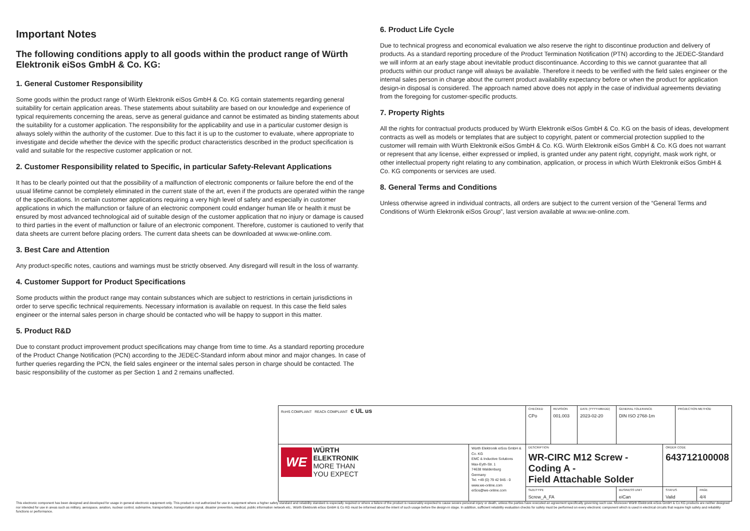Important Notes
The following conditions apply to all goods within the product range of Würth Elektronik eiSos GmbH & Co. KG:
1. General Customer Responsibility
Some goods within the product range of Würth Elektronik eiSos GmbH & Co. KG contain statements regarding general suitability for certain application areas. These statements about suitability are based on our knowledge and experience of typical requirements concerning the areas, serve as general guidance and cannot be estimated as binding statements about the suitability for a customer application. The responsibility for the applicability and use in a particular customer design is always solely within the authority of the customer. Due to this fact it is up to the customer to evaluate, where appropriate to investigate and decide whether the device with the specific product characteristics described in the product specification is valid and suitable for the respective customer application or not.
2. Customer Responsibility related to Specific, in particular Safety-Relevant Applications
It has to be clearly pointed out that the possibility of a malfunction of electronic components or failure before the end of the usual lifetime cannot be completely eliminated in the current state of the art, even if the products are operated within the range of the specifications. In certain customer applications requiring a very high level of safety and especially in customer applications in which the malfunction or failure of an electronic component could endanger human life or health it must be ensured by most advanced technological aid of suitable design of the customer application that no injury or damage is caused to third parties in the event of malfunction or failure of an electronic component. Therefore, customer is cautioned to verify that data sheets are current before placing orders. The current data sheets can be downloaded at www.we-online.com.
3. Best Care and Attention
Any product-specific notes, cautions and warnings must be strictly observed. Any disregard will result in the loss of warranty.
4. Customer Support for Product Specifications
Some products within the product range may contain substances which are subject to restrictions in certain jurisdictions in order to serve specific technical requirements. Necessary information is available on request. In this case the field sales engineer or the internal sales person in charge should be contacted who will be happy to support in this matter.
5. Product R&D
Due to constant product improvement product specifications may change from time to time. As a standard reporting procedure of the Product Change Notification (PCN) according to the JEDEC-Standard inform about minor and major changes. In case of further queries regarding the PCN, the field sales engineer or the internal sales person in charge should be contacted. The basic responsibility of the customer as per Section 1 and 2 remains unaffected.
6. Product Life Cycle
Due to technical progress and economical evaluation we also reserve the right to discontinue production and delivery of products. As a standard reporting procedure of the Product Termination Notification (PTN) according to the JEDEC-Standard we will inform at an early stage about inevitable product discontinuance. According to this we cannot guarantee that all products within our product range will always be available. Therefore it needs to be verified with the field sales engineer or the internal sales person in charge about the current product availability expectancy before or when the product for application design-in disposal is considered. The approach named above does not apply in the case of individual agreements deviating from the foregoing for customer-specific products.
7. Property Rights
All the rights for contractual products produced by Würth Elektronik eiSos GmbH & Co. KG on the basis of ideas, development contracts as well as models or templates that are subject to copyright, patent or commercial protection supplied to the customer will remain with Würth Elektronik eiSos GmbH & Co. KG. Würth Elektronik eiSos GmbH & Co. KG does not warrant or represent that any license, either expressed or implied, is granted under any patent right, copyright, mask work right, or other intellectual property right relating to any combination, application, or process in which Würth Elektronik eiSos GmbH & Co. KG components or services are used.
8. General Terms and Conditions
Unless otherwise agreed in individual contracts, all orders are subject to the current version of the “General Terms and Conditions of Würth Elektronik eiSos Group”, last version available at www.we-online.com.
| RoHS COMPLIANT REACh COMPLIANT c UL us | | CHECKED CPo | REVISION 001.003 | DATE (YYYY-MM-DD) 2023-02-20 | GENERAL TOLERANCE DIN ISO 2768-1m | | PROJECTION METHOD | |
| WE WÜRTH ELEKTRONIK MORE THAN YOU EXPECT | Würth Elektronik eiSos GmbH & Co. KG EMC & Inductive Solutions Max-Eyth-Str. 1 74638 Waldenburg Germany Tel. +49 (0) 79 42 945 - 0 www.we-online.com eiSos@we-online.com | DESCRIPTION WR-CIRC M12 Screw - Coding A - Field Attachable Solder | | | | ORDER CODE 643712100008 | | |
| | | SIZE/TYPE Screw_A_FA | | | BUSINESS UNIT eiCan | STATUS Valid | | PAGE 4/4 |
This electronic component has been designed and developed for usage in general electronic equipment only. This product is not authorized for use in equipment where a higher safety standard and reliability standard is especially required or where a failure of the product is reasonably expected to cause severe personal injury or death, unless the parties have executed an agreement specifically governing such use. Moreover Würth Elektronik eiSos GmbH & Co KG products are neither designed nor intended for use in areas such as military, aerospace, aviation, nuclear control, submarine, transportation, transportation signal, disaster prevention, medical, public information network etc.. Würth Elektronik eiSos GmbH & Co KG must be informed about the intent of such usage before the design-in stage. In addition, sufficient reliability evaluation checks for safety must be performed on every electronic component which is used in electrical circuits that require high safety and reliability functions or performance.